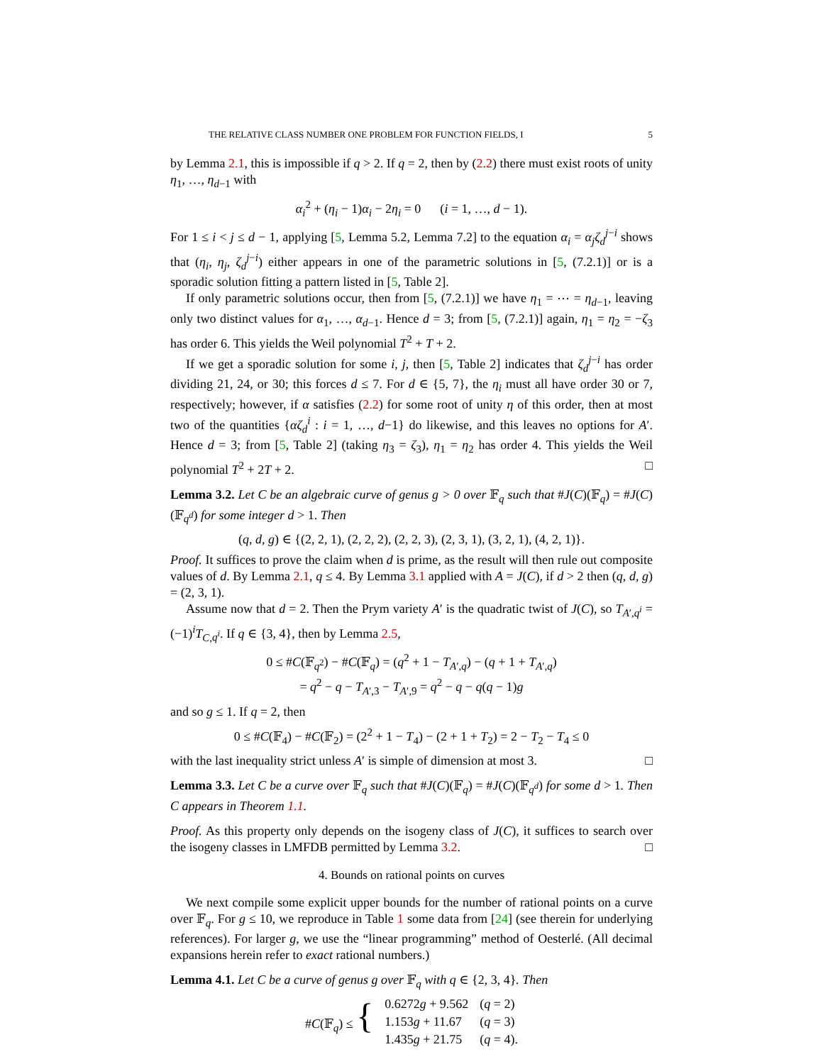THE RELATIVE CLASS NUMBER ONE PROBLEM FOR FUNCTION FIELDS, I 5
by Lemma 2.1, this is impossible if q > 2. If q = 2, then by (2.2) there must exist roots of unity η<sub>1</sub>, …, η<sub>d−1</sub> with
α<sub>i</sub><sup>2</sup> + (η<sub>i</sub> − 1)α<sub>i</sub> − 2η<sub>i</sub> = 0 (i = 1, …, d − 1).
For 1 ≤ i < j ≤ d − 1, applying [5, Lemma 5.2, Lemma 7.2] to the equation α<sub>i</sub> = α<sub>j</sub>ζ<sub>d</sub><sup>j−i</sup> shows that (η<sub>i</sub>, η<sub>j</sub>, ζ<sub>d</sub><sup>j−i</sup>) either appears in one of the parametric solutions in [5, (7.2.1)] or is a sporadic solution fitting a pattern listed in [5, Table 2].
If only parametric solutions occur, then from [5, (7.2.1)] we have η<sub>1</sub> = ⋯ = η<sub>d−1</sub>, leaving only two distinct values for α<sub>1</sub>, …, α<sub>d−1</sub>. Hence d = 3; from [5, (7.2.1)] again, η<sub>1</sub> = η<sub>2</sub> = −ζ<sub>3</sub> has order 6. This yields the Weil polynomial T<sup>2</sup> + T + 2.
If we get a sporadic solution for some i, j, then [5, Table 2] indicates that ζ<sub>d</sub><sup>j−i</sup> has order dividing 21, 24, or 30; this forces d ≤ 7. For d ∈ {5, 7}, the η<sub>i</sub> must all have order 30 or 7, respectively; however, if α satisfies (2.2) for some root of unity η of this order, then at most two of the quantities {αζ<sub>d</sub><sup>i</sup> : i = 1, …, d−1} do likewise, and this leaves no options for A′. Hence d = 3; from [5, Table 2] (taking η<sub>3</sub> = ζ<sub>3</sub>), η<sub>1</sub> = η<sub>2</sub> has order 4. This yields the Weil polynomial T<sup>2</sup> + 2T + 2. □
Lemma 3.2. Let C be an algebraic curve of genus g > 0 over 𝔽<sub>q</sub> such that #J(C)(𝔽<sub>q</sub>) = #J(C)(𝔽<sub>q<sup>d</sup></sub>) for some integer d > 1. Then
(q, d, g) ∈ {(2, 2, 1), (2, 2, 2), (2, 2, 3), (2, 3, 1), (3, 2, 1), (4, 2, 1)}.
Proof. It suffices to prove the claim when d is prime, as the result will then rule out composite values of d. By Lemma 2.1, q ≤ 4. By Lemma 3.1 applied with A = J(C), if d > 2 then (q, d, g) = (2, 3, 1).
Assume now that d = 2. Then the Prym variety A′ is the quadratic twist of J(C), so T<sub>A′,q<sup>i</sup></sub> = (−1)<sup>i</sup>T<sub>C,q<sup>i</sup></sub>. If q ∈ {3, 4}, then by Lemma 2.5,
0 ≤ #C(𝔽<sub>q<sup>2</sup></sub>) − #C(𝔽<sub>q</sub>) = (q<sup>2</sup> + 1 − T<sub>A′,q</sub>) − (q + 1 + T<sub>A′,q</sub>)
= q<sup>2</sup> − q − T<sub>A′,3</sub> − T<sub>A′,9</sub> = q<sup>2</sup> − q − q(q − 1)g
and so g ≤ 1. If q = 2, then
0 ≤ #C(𝔽<sub>4</sub>) − #C(𝔽<sub>2</sub>) = (2<sup>2</sup> + 1 − T<sub>4</sub>) − (2 + 1 + T<sub>2</sub>) = 2 − T<sub>2</sub> − T<sub>4</sub> ≤ 0
with the last inequality strict unless A′ is simple of dimension at most 3. □
Lemma 3.3. Let C be a curve over 𝔽<sub>q</sub> such that #J(C)(𝔽<sub>q</sub>) = #J(C)(𝔽<sub>q<sup>d</sup></sub>) for some d > 1. Then C appears in Theorem 1.1.
Proof. As this property only depends on the isogeny class of J(C), it suffices to search over the isogeny classes in LMFDB permitted by Lemma 3.2. □
4. Bounds on rational points on curves
We next compile some explicit upper bounds for the number of rational points on a curve over 𝔽<sub>q</sub>. For g ≤ 10, we reproduce in Table 1 some data from [24] (see therein for underlying references). For larger g, we use the “linear programming” method of Oesterlé. (All decimal expansions herein refer to exact rational numbers.)
Lemma 4.1. Let C be a curve of genus g over 𝔽<sub>q</sub> with q ∈ {2, 3, 4}. Then
| # C (𝔽<sub>q</sub>) ≤ { | 0.6272 g + 9.562 | ( q = 2) |
| | 1.153 g + 11.67 | ( q = 3) |
| | 1.435 g + 21.75 | ( q = 4). |